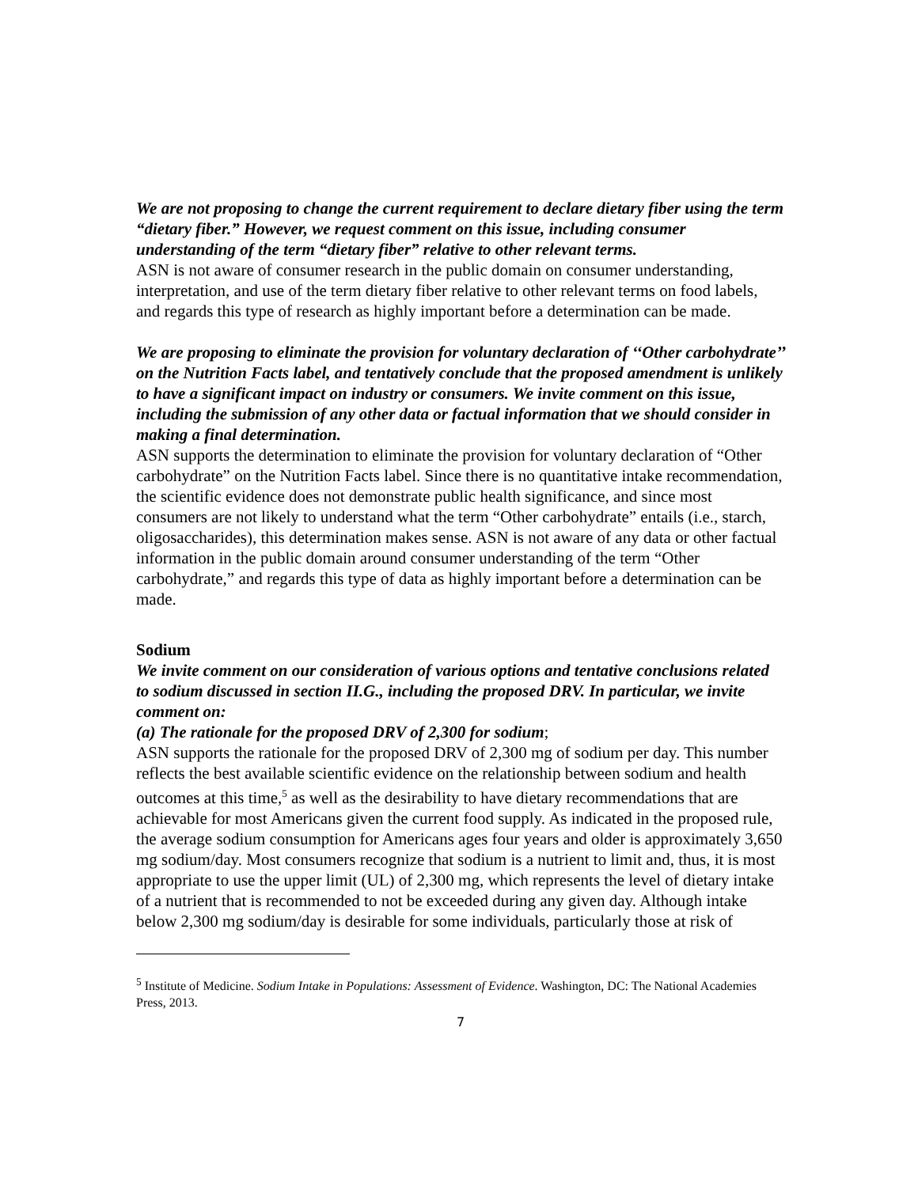We are not proposing to change the current requirement to declare dietary fiber using the term “dietary fiber.” However, we request comment on this issue, including consumer understanding of the term “dietary fiber” relative to other relevant terms.
ASN is not aware of consumer research in the public domain on consumer understanding, interpretation, and use of the term dietary fiber relative to other relevant terms on food labels, and regards this type of research as highly important before a determination can be made.
We are proposing to eliminate the provision for voluntary declaration of ‘‘Other carbohydrate’’ on the Nutrition Facts label, and tentatively conclude that the proposed amendment is unlikely to have a significant impact on industry or consumers. We invite comment on this issue, including the submission of any other data or factual information that we should consider in making a final determination.
ASN supports the determination to eliminate the provision for voluntary declaration of “Other carbohydrate” on the Nutrition Facts label. Since there is no quantitative intake recommendation, the scientific evidence does not demonstrate public health significance, and since most consumers are not likely to understand what the term “Other carbohydrate” entails (i.e., starch, oligosaccharides), this determination makes sense. ASN is not aware of any data or other factual information in the public domain around consumer understanding of the term “Other carbohydrate,” and regards this type of data as highly important before a determination can be made.
Sodium
We invite comment on our consideration of various options and tentative conclusions related to sodium discussed in section II.G., including the proposed DRV. In particular, we invite comment on:
(a) The rationale for the proposed DRV of 2,300 for sodium;
ASN supports the rationale for the proposed DRV of 2,300 mg of sodium per day. This number reflects the best available scientific evidence on the relationship between sodium and health outcomes at this time,<sup>5</sup> as well as the desirability to have dietary recommendations that are achievable for most Americans given the current food supply. As indicated in the proposed rule, the average sodium consumption for Americans ages four years and older is approximately 3,650 mg sodium/day. Most consumers recognize that sodium is a nutrient to limit and, thus, it is most appropriate to use the upper limit (UL) of 2,300 mg, which represents the level of dietary intake of a nutrient that is recommended to not be exceeded during any given day. Although intake below 2,300 mg sodium/day is desirable for some individuals, particularly those at risk of
<sup>5</sup> Institute of Medicine. Sodium Intake in Populations: Assessment of Evidence. Washington, DC: The National Academies Press, 2013.
7